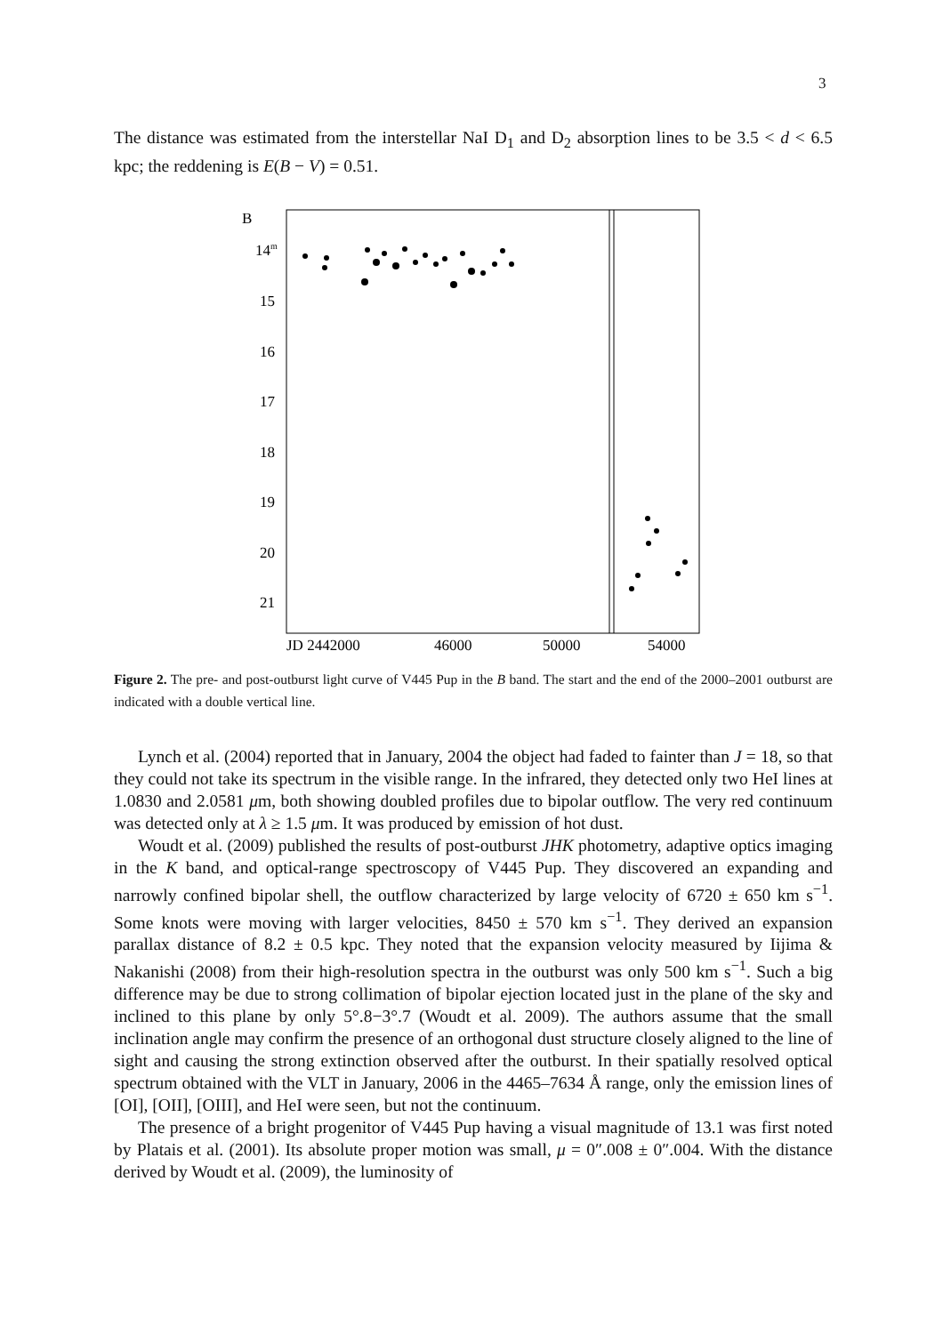3
The distance was estimated from the interstellar NaI D<sub>1</sub> and D<sub>2</sub> absorption lines to be 3.5 < d < 6.5 kpc; the reddening is E(B − V) = 0.51.
B
14m
15
16
17
18
19
20
21
JD 2442000
46000
50000
54000
Figure 2. The pre- and post-outburst light curve of V445 Pup in the B band. The start and the end of the 2000–2001 outburst are indicated with a double vertical line.
Lynch et al. (2004) reported that in January, 2004 the object had faded to fainter than J = 18, so that they could not take its spectrum in the visible range. In the infrared, they detected only two HeI lines at 1.0830 and 2.0581 μm, both showing doubled profiles due to bipolar outflow. The very red continuum was detected only at λ ≥ 1.5 μm. It was produced by emission of hot dust.
Woudt et al. (2009) published the results of post-outburst JHK photometry, adaptive optics imaging in the K band, and optical-range spectroscopy of V445 Pup. They discovered an expanding and narrowly confined bipolar shell, the outflow characterized by large velocity of 6720 ± 650 km s<sup>−1</sup>. Some knots were moving with larger velocities, 8450 ± 570 km s<sup>−1</sup>. They derived an expansion parallax distance of 8.2 ± 0.5 kpc. They noted that the expansion velocity measured by Iijima & Nakanishi (2008) from their high-resolution spectra in the outburst was only 500 km s<sup>−1</sup>. Such a big difference may be due to strong collimation of bipolar ejection located just in the plane of the sky and inclined to this plane by only 5°.8−3°.7 (Woudt et al. 2009). The authors assume that the small inclination angle may confirm the presence of an orthogonal dust structure closely aligned to the line of sight and causing the strong extinction observed after the outburst. In their spatially resolved optical spectrum obtained with the VLT in January, 2006 in the 4465–7634 Å range, only the emission lines of [OI], [OII], [OIII], and HeI were seen, but not the continuum.
The presence of a bright progenitor of V445 Pup having a visual magnitude of 13.1 was first noted by Platais et al. (2001). Its absolute proper motion was small, μ = 0″.008 ± 0″.004. With the distance derived by Woudt et al. (2009), the luminosity of